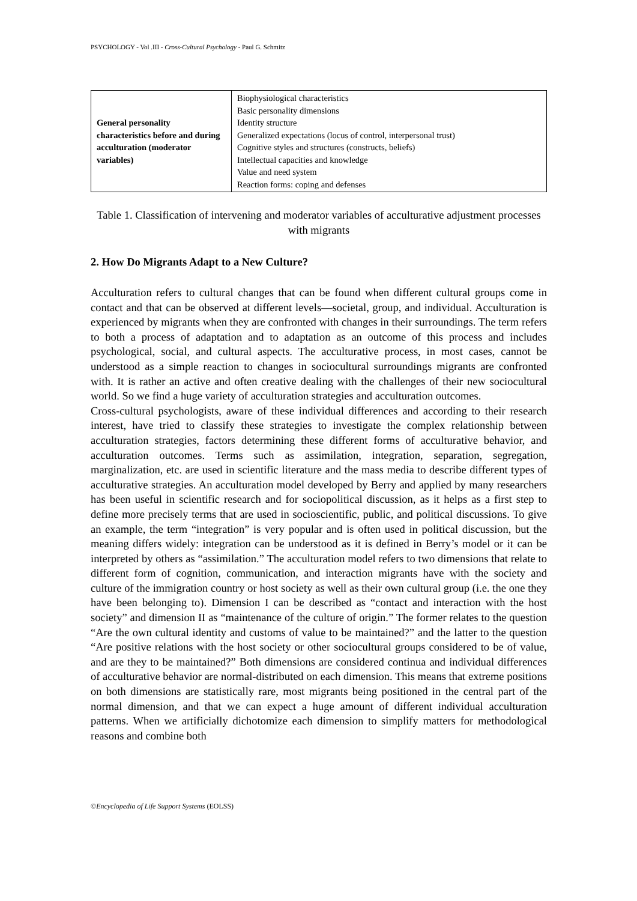PSYCHOLOGY - Vol .III - Cross-Cultural Psychology - Paul G. Schmitz
| General personality characteristics before and during acculturation (moderator variables) | Biophysiological characteristics Basic personality dimensions Identity structure Generalized expectations (locus of control, interpersonal trust) Cognitive styles and structures (constructs, beliefs) Intellectual capacities and knowledge Value and need system Reaction forms: coping and defenses |
Table 1. Classification of intervening and moderator variables of acculturative adjustment processes with migrants
2. How Do Migrants Adapt to a New Culture?
Acculturation refers to cultural changes that can be found when different cultural groups come in contact and that can be observed at different levels—societal, group, and individual. Acculturation is experienced by migrants when they are confronted with changes in their surroundings. The term refers to both a process of adaptation and to adaptation as an outcome of this process and includes psychological, social, and cultural aspects. The acculturative process, in most cases, cannot be understood as a simple reaction to changes in sociocultural surroundings migrants are confronted with. It is rather an active and often creative dealing with the challenges of their new sociocultural world. So we find a huge variety of acculturation strategies and acculturation outcomes.
Cross-cultural psychologists, aware of these individual differences and according to their research interest, have tried to classify these strategies to investigate the complex relationship between acculturation strategies, factors determining these different forms of acculturative behavior, and acculturation outcomes. Terms such as assimilation, integration, separation, segregation, marginalization, etc. are used in scientific literature and the mass media to describe different types of acculturative strategies. An acculturation model developed by Berry and applied by many researchers has been useful in scientific research and for sociopolitical discussion, as it helps as a first step to define more precisely terms that are used in socioscientific, public, and political discussions. To give an example, the term “integration” is very popular and is often used in political discussion, but the meaning differs widely: integration can be understood as it is defined in Berry’s model or it can be interpreted by others as “assimilation.” The acculturation model refers to two dimensions that relate to different form of cognition, communication, and interaction migrants have with the society and culture of the immigration country or host society as well as their own cultural group (i.e. the one they have been belonging to). Dimension I can be described as “contact and interaction with the host society” and dimension II as “maintenance of the culture of origin.” The former relates to the question “Are the own cultural identity and customs of value to be maintained?” and the latter to the question “Are positive relations with the host society or other sociocultural groups considered to be of value, and are they to be maintained?” Both dimensions are considered continua and individual differences of acculturative behavior are normal-distributed on each dimension. This means that extreme positions on both dimensions are statistically rare, most migrants being positioned in the central part of the normal dimension, and that we can expect a huge amount of different individual acculturation patterns. When we artificially dichotomize each dimension to simplify matters for methodological reasons and combine both
©Encyclopedia of Life Support Systems (EOLSS)